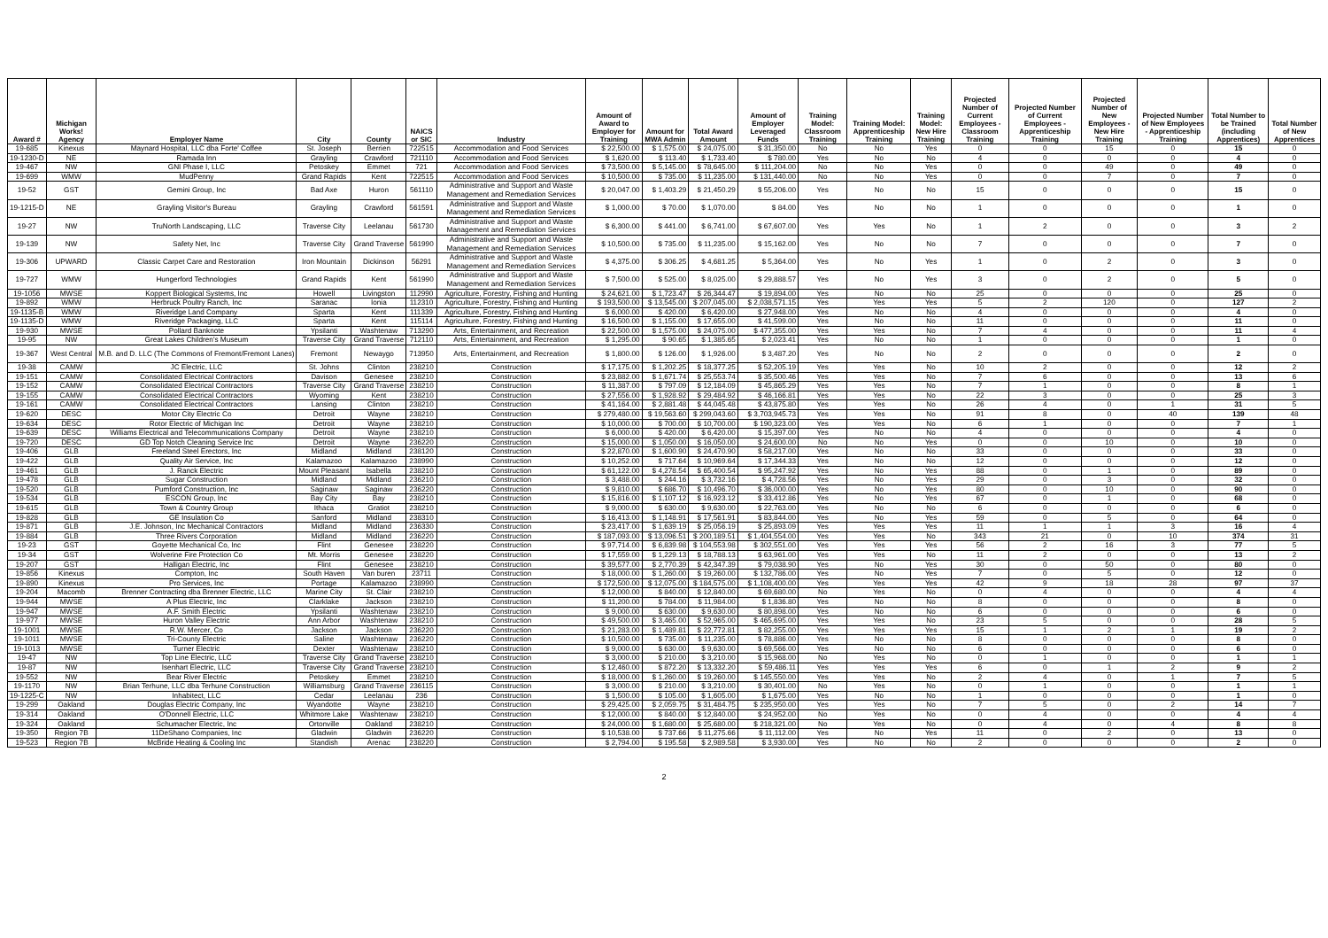| Award # | Michigan Works! Agency | Employer Name | City | County | NAICS or SIC | Industry | Amount of Award to Employer for Training | Amount for MWA Admin | Total Award Amount | Amount of Employer Leveraged Funds | Training Model: Classroom Training | Training Model: Apprenticeship Training | Training Model: New Hire Training | Projected Number of Current Employees - Classroom Training | Projected Number of Current Employees - Apprenticeship Training | Projected Number of New Employees - New Hire Training | Projected Number of New Employees - Apprenticeship Training | Total Number to be Trained (including Apprentices) | Total Number of New Apprentices |
| --- | --- | --- | --- | --- | --- | --- | --- | --- | --- | --- | --- | --- | --- | --- | --- | --- | --- | --- | --- |
| 19-685 | Kinexus | Maynard Hospital, LLC dba Forte' Coffee | St. Joseph | Berrien | 722515 | Accommodation and Food Services | $ 22,500.00 | $ 1,575.00 | $ 24,075.00 | $ 31,350.00 | No | No | Yes | 0 | 0 | 15 | 0 | 15 | 0 |
| 19-1230-D | NE | Ramada Inn | Grayling | Crawford | 721110 | Accommodation and Food Services | $ 1,620.00 | $ 113.40 | $ 1,733.40 | $ 780.00 | Yes | No | No | 4 | 0 | 0 | 0 | 4 | 0 |
| 19-467 | NW | GNI Phase I, LLC | Petoskey | Emmet | 721 | Accommodation and Food Services | $ 73,500.00 | $ 5,145.00 | $ 78,645.00 | $ 111,204.00 | No | No | Yes | 0 | 0 | 49 | 0 | 49 | 0 |
| 19-699 | WMW | MudPenny | Grand Rapids | Kent | 722515 | Accommodation and Food Services | $ 10,500.00 | $ 735.00 | $ 11,235.00 | $ 131,440.00 | No | No | Yes | 0 | 0 | 7 | 0 | 7 | 0 |
| 19-52 | GST | Gemini Group, Inc | Bad Axe | Huron | 561110 | Administrative and Support and Waste Management and Remediation Services | $ 20,047.00 | $ 1,403.29 | $ 21,450.29 | $ 55,206.00 | Yes | No | No | 15 | 0 | 0 | 0 | 15 | 0 |
| 19-1215-D | NE | Grayling Visitor's Bureau | Grayling | Crawford | 561591 | Administrative and Support and Waste Management and Remediation Services | $ 1,000.00 | $ 70.00 | $ 1,070.00 | $ 84.00 | Yes | No | No | 1 | 0 | 0 | 0 | 1 | 0 |
| 19-27 | NW | TruNorth Landscaping, LLC | Traverse City | Leelanau | 561730 | Administrative and Support and Waste Management and Remediation Services | $ 6,300.00 | $ 441.00 | $ 6,741.00 | $ 67,607.00 | Yes | Yes | No | 1 | 2 | 0 | 0 | 3 | 2 |
| 19-139 | NW | Safety Net, Inc | Traverse City | Grand Traverse | 561990 | Administrative and Support and Waste Management and Remediation Services | $ 10,500.00 | $ 735.00 | $ 11,235.00 | $ 15,162.00 | Yes | No | No | 7 | 0 | 0 | 0 | 7 | 0 |
| 19-306 | UPWARD | Classic Carpet Care and Restoration | Iron Mountain | Dickinson | 56291 | Administrative and Support and Waste Management and Remediation Services | $ 4,375.00 | $ 306.25 | $ 4,681.25 | $ 5,364.00 | Yes | No | Yes | 1 | 0 | 2 | 0 | 3 | 0 |
| 19-727 | WMW | Hungerford Technologies | Grand Rapids | Kent | 561990 | Administrative and Support and Waste Management and Remediation Services | $ 7,500.00 | $ 525.00 | $ 8,025.00 | $ 29,888.57 | Yes | No | Yes | 3 | 0 | 2 | 0 | 5 | 0 |
| 19-1056 | MWSE | Koppert Biological Systems, Inc | Howell | Livingston | 112990 | Agriculture, Forestry, Fishing and Hunting | $ 24,621.00 | $ 1,723.47 | $ 26,344.47 | $ 19,894.00 | Yes | No | No | 25 | 0 | 0 | 0 | 25 | 0 |
| 19-892 | WMW | Herbruck Poultry Ranch, Inc | Saranac | Ionia | 112310 | Agriculture, Forestry, Fishing and Hunting | $ 193,500.00 | $ 13,545.00 | $ 207,045.00 | $ 2,038,571.15 | Yes | Yes | Yes | 5 | 2 | 120 | 0 | 127 | 2 |
| 19-1135-B | WMW | Riveridge Land Company | Sparta | Kent | 111339 | Agriculture, Forestry, Fishing and Hunting | $ 6,000.00 | $ 420.00 | $ 6,420.00 | $ 27,948.00 | Yes | No | No | 4 | 0 | 0 | 0 | 4 | 0 |
| 19-1135-D | WMW | Riveridge Packaging, LLC | Sparta | Kent | 115114 | Agriculture, Forestry, Fishing and Hunting | $ 16,500.00 | $ 1,155.00 | $ 17,655.00 | $ 41,599.00 | Yes | No | No | 11 | 0 | 0 | 0 | 11 | 0 |
| 19-930 | MWSE | Pollard Banknote | Ypsilanti | Washtenaw | 713290 | Arts, Entertainment, and Recreation | $ 22,500.00 | $ 1,575.00 | $ 24,075.00 | $ 477,355.00 | Yes | Yes | No | 7 | 4 | 0 | 0 | 11 | 4 |
| 19-95 | NW | Great Lakes Children's Museum | Traverse City | Grand Traverse | 712110 | Arts, Entertainment, and Recreation | $ 1,295.00 | $ 90.65 | $ 1,385.65 | $ 2,023.41 | Yes | No | No | 1 | 0 | 0 | 0 | 1 | 0 |
| 19-367 | West Central | M.B. and D. LLC (The Commons of Fremont/Fremont Lanes) | Fremont | Newaygo | 713950 | Arts, Entertainment, and Recreation | $ 1,800.00 | $ 126.00 | $ 1,926.00 | $ 3,487.20 | Yes | No | No | 2 | 0 | 0 | 0 | 2 | 0 |
| 19-38 | CAMW | JC Electric, LLC | St. Johns | Clinton | 238210 | Construction | $ 17,175.00 | $ 1,202.25 | $ 18,377.25 | $ 52,205.19 | Yes | Yes | No | 10 | 2 | 0 | 0 | 12 | 2 |
| 19-151 | CAMW | Consolidated Electrical Contractors | Davison | Genesee | 238210 | Construction | $ 23,882.00 | $ 1,671.74 | $ 25,553.74 | $ 35,500.46 | Yes | Yes | No | 7 | 6 | 0 | 0 | 13 | 6 |
| 19-152 | CAMW | Consolidated Electrical Contractors | Traverse City | Grand Traverse | 238210 | Construction | $ 11,387.00 | $ 797.09 | $ 12,184.09 | $ 45,865.29 | Yes | Yes | No | 7 | 1 | 0 | 0 | 8 | 1 |
| 19-155 | CAMW | Consolidated Electrical Contractors | Wyoming | Kent | 238210 | Construction | $ 27,556.00 | $ 1,928.92 | $ 29,484.92 | $ 46,166.81 | Yes | Yes | No | 22 | 3 | 0 | 0 | 25 | 3 |
| 19-161 | CAMW | Consolidated Electrical Contractors | Lansing | Clinton | 238210 | Construction | $ 41,164.00 | $ 2,881.48 | $ 44,045.48 | $ 43,875.80 | Yes | Yes | No | 26 | 4 | 0 | 1 | 31 | 5 |
| 19-620 | DESC | Motor City Electric Co | Detroit | Wayne | 238210 | Construction | $ 279,480.00 | $ 19,563.60 | $ 299,043.60 | $ 3,703,945.73 | Yes | Yes | No | 91 | 8 | 0 | 40 | 139 | 48 |
| 19-634 | DESC | Rotor Electric of Michigan Inc | Detroit | Wayne | 238210 | Construction | $ 10,000.00 | $ 700.00 | $ 10,700.00 | $ 190,323.00 | Yes | Yes | No | 6 | 1 | 0 | 0 | 7 | 1 |
| 19-639 | DESC | Williams Electrical and Telecommunications Company | Detroit | Wayne | 238210 | Construction | $ 6,000.00 | $ 420.00 | $ 6,420.00 | $ 15,397.00 | Yes | No | No | 4 | 0 | 0 | 0 | 4 | 0 |
| 19-720 | DESC | GD Top Notch Cleaning Service Inc | Detroit | Wayne | 236220 | Construction | $ 15,000.00 | $ 1,050.00 | $ 16,050.00 | $ 24,600.00 | No | No | Yes | 0 | 0 | 10 | 0 | 10 | 0 |
| 19-406 | GLB | Freeland Steel Erectors, Inc | Midland | Midland | 238120 | Construction | $ 22,870.00 | $ 1,600.90 | $ 24,470.90 | $ 58,217.00 | Yes | No | No | 33 | 0 | 0 | 0 | 33 | 0 |
| 19-422 | GLB | Quality Air Service, Inc | Kalamazoo | Kalamazoo | 238990 | Construction | $ 10,252.00 | $ 717.64 | $ 10,969.64 | $ 17,344.33 | Yes | No | No | 12 | 0 | 0 | 0 | 12 | 0 |
| 19-461 | GLB | J. Ranck Electric | Mount Pleasant | Isabella | 238210 | Construction | $ 61,122.00 | $ 4,278.54 | $ 65,400.54 | $ 95,247.92 | Yes | No | Yes | 88 | 0 | 1 | 0 | 89 | 0 |
| 19-478 | GLB | Sugar Construction | Midland | Midland | 236210 | Construction | $ 3,488.00 | $ 244.16 | $ 3,732.16 | $ 4,728.56 | Yes | No | Yes | 29 | 0 | 3 | 0 | 32 | 0 |
| 19-520 | GLB | Pumford Construction, Inc | Saginaw | Saginaw | 236220 | Construction | $ 9,810.00 | $ 686.70 | $ 10,496.70 | $ 36,000.00 | Yes | No | Yes | 80 | 0 | 10 | 0 | 90 | 0 |
| 19-534 | GLB | ESCON Group, Inc | Bay City | Bay | 238210 | Construction | $ 15,816.00 | $ 1,107.12 | $ 16,923.12 | $ 33,412.86 | Yes | No | Yes | 67 | 0 | 1 | 0 | 68 | 0 |
| 19-615 | GLB | Town & Country Group | Ithaca | Gratiot | 238210 | Construction | $ 9,000.00 | $ 630.00 | $ 9,630.00 | $ 22,763.00 | Yes | No | No | 6 | 0 | 0 | 0 | 6 | 0 |
| 19-828 | GLB | GE Insulation Co | Sanford | Midland | 238310 | Construction | $ 16,413.00 | $ 1,148.91 | $ 17,561.91 | $ 83,844.00 | Yes | No | Yes | 59 | 0 | 5 | 0 | 64 | 0 |
| 19-871 | GLB | J.E. Johnson, Inc Mechanical Contractors | Midland | Midland | 236330 | Construction | $ 23,417.00 | $ 1,639.19 | $ 25,056.19 | $ 25,893.09 | Yes | Yes | Yes | 11 | 1 | 1 | 3 | 16 | 4 |
| 19-884 | GLB | Three Rivers Corporation | Midland | Midland | 236220 | Construction | $ 187,093.00 | $ 13,096.51 | $ 200,189.51 | $ 1,404,554.00 | Yes | Yes | No | 343 | 21 | 0 | 10 | 374 | 31 |
| 19-23 | GST | Goyette Mechanical Co, Inc | Flint | Genesee | 238220 | Construction | $ 97,714.00 | $ 6,839.98 | $ 104,553.98 | $ 302,551.00 | Yes | Yes | Yes | 56 | 2 | 16 | 3 | 77 | 5 |
| 19-34 | GST | Wolverine Fire Protection Co | Mt. Morris | Genesee | 238220 | Construction | $ 17,559.00 | $ 1,229.13 | $ 18,788.13 | $ 63,961.00 | Yes | Yes | No | 11 | 2 | 0 | 0 | 13 | 2 |
| 19-207 | GST | Halligan Electric, Inc | Flint | Genesee | 238210 | Construction | $ 39,577.00 | $ 2,770.39 | $ 42,347.39 | $ 79,038.90 | Yes | No | Yes | 30 | 0 | 50 | 0 | 80 | 0 |
| 19-856 | Kinexus | Compton, Inc | South Haven | Van buren | 23711 | Construction | $ 18,000.00 | $ 1,260.00 | $ 19,260.00 | $ 132,786.00 | Yes | No | Yes | 7 | 0 | 5 | 0 | 12 | 0 |
| 19-890 | Kinexus | Pro Services, Inc | Portage | Kalamazoo | 238990 | Construction | $ 172,500.00 | $ 12,075.00 | $ 184,575.00 | $ 1,108,400.00 | Yes | Yes | Yes | 42 | 9 | 18 | 28 | 97 | 37 |
| 19-204 | Macomb | Brenner Contracting dba Brenner Electric, LLC | Marine City | St. Clair | 238210 | Construction | $ 12,000.00 | $ 840.00 | $ 12,840.00 | $ 69,680.00 | No | Yes | No | 0 | 4 | 0 | 0 | 4 | 4 |
| 19-944 | MWSE | A Plus Electric, Inc | Clarklake | Jackson | 238210 | Construction | $ 11,200.00 | $ 784.00 | $ 11,984.00 | $ 1,836.80 | Yes | No | No | 8 | 0 | 0 | 0 | 8 | 0 |
| 19-947 | MWSE | A.F. Smith Electric | Ypsilanti | Washtenaw | 238210 | Construction | $ 9,000.00 | $ 630.00 | $ 9,630.00 | $ 80,898.00 | Yes | No | No | 6 | 0 | 0 | 0 | 6 | 0 |
| 19-977 | MWSE | Huron Valley Electric | Ann Arbor | Washtenaw | 238210 | Construction | $ 49,500.00 | $ 3,465.00 | $ 52,965.00 | $ 465,695.00 | Yes | Yes | No | 23 | 5 | 0 | 0 | 28 | 5 |
| 19-1001 | MWSE | R.W. Mercer, Co | Jackson | Jackson | 236220 | Construction | $ 21,283.00 | $ 1,489.81 | $ 22,772.81 | $ 82,255.00 | Yes | Yes | Yes | 15 | 1 | 2 | 1 | 19 | 2 |
| 19-1011 | MWSE | Tri-County Electric | Saline | Washtenaw | 236220 | Construction | $ 10,500.00 | $ 735.00 | $ 11,235.00 | $ 78,886.00 | Yes | No | No | 8 | 0 | 0 | 0 | 8 | 0 |
| 19-1013 | MWSE | Turner Electric | Dexter | Washtenaw | 238210 | Construction | $ 9,000.00 | $ 630.00 | $ 9,630.00 | $ 69,566.00 | Yes | No | No | 6 | 0 | 0 | 0 | 6 | 0 |
| 19-47 | NW | Top Line Electric, LLC | Traverse City | Grand Traverse | 238210 | Construction | $ 3,000.00 | $ 210.00 | $ 3,210.00 | $ 15,968.00 | No | Yes | No | 0 | 1 | 0 | 0 | 1 | 1 |
| 19-87 | NW | Isenhart Electric, LLC | Traverse City | Grand Traverse | 238210 | Construction | $ 12,460.00 | $ 872.20 | $ 13,332.20 | $ 59,486.11 | Yes | Yes | Yes | 6 | 0 | 1 | 2 | 9 | 2 |
| 19-552 | NW | Bear River Electric | Petoskey | Emmet | 238210 | Construction | $ 18,000.00 | $ 1,260.00 | $ 19,260.00 | $ 145,550.00 | Yes | Yes | No | 2 | 4 | 0 | 1 | 7 | 5 |
| 19-1170 | NW | Brian Terhune, LLC dba Terhune Construction | Williamsburg | Grand Traverse | 236115 | Construction | $ 3,000.00 | $ 210.00 | $ 3,210.00 | $ 30,401.00 | No | Yes | No | 0 | 1 | 0 | 0 | 1 | 1 |
| 19-1225-C | NW | Inhabitect, LLC | Cedar | Leelanau | 236 | Construction | $ 1,500.00 | $ 105.00 | $ 1,605.00 | $ 1,675.00 | Yes | No | No | 1 | 0 | 0 | 0 | 1 | 0 |
| 19-299 | Oakland | Douglas Electric Company, Inc | Wyandotte | Wayne | 238210 | Construction | $ 29,425.00 | $ 2,059.75 | $ 31,484.75 | $ 235,950.00 | Yes | Yes | No | 7 | 5 | 0 | 2 | 14 | 7 |
| 19-314 | Oakland | O'Donnell Electric, LLC | Whitmore Lake | Washtenaw | 238210 | Construction | $ 12,000.00 | $ 840.00 | $ 12,840.00 | $ 24,952.00 | No | Yes | No | 0 | 4 | 0 | 0 | 4 | 4 |
| 19-324 | Oakland | Schumacher Electric, Inc | Ortonville | Oakland | 238210 | Construction | $ 24,000.00 | $ 1,680.00 | $ 25,680.00 | $ 218,321.00 | No | Yes | No | 0 | 4 | 0 | 4 | 8 | 8 |
| 19-350 | Region 7B | 11DeShano Companies, Inc | Gladwin | Gladwin | 236220 | Construction | $ 10,538.00 | $ 737.66 | $ 11,275.66 | $ 11,112.00 | Yes | No | Yes | 11 | 0 | 2 | 0 | 13 | 0 |
| 19-523 | Region 7B | McBride Heating & Cooling Inc | Standish | Arenac | 238220 | Construction | $ 2,794.00 | $ 195.58 | $ 2,989.58 | $ 3,930.00 | Yes | No | No | 2 | 0 | 0 | 0 | 2 | 0 |
2